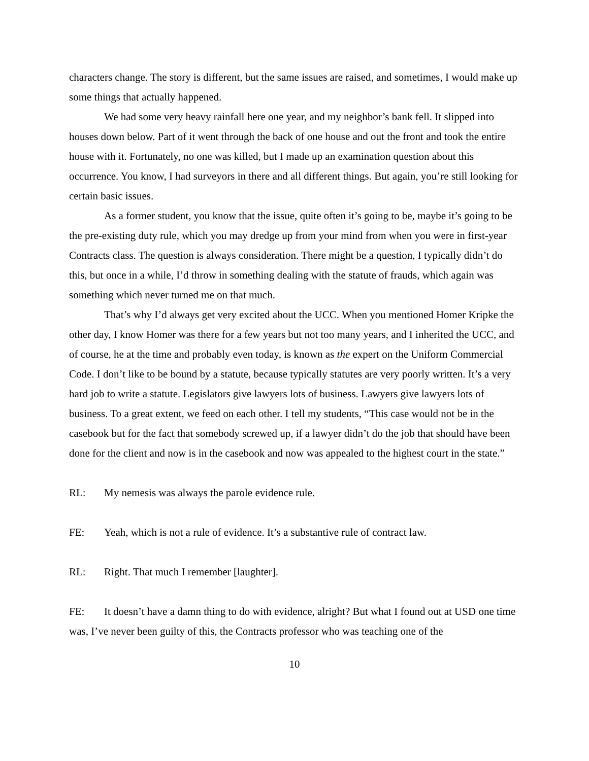characters change. The story is different, but the same issues are raised, and sometimes, I would make up some things that actually happened.
We had some very heavy rainfall here one year, and my neighbor’s bank fell. It slipped into houses down below. Part of it went through the back of one house and out the front and took the entire house with it. Fortunately, no one was killed, but I made up an examination question about this occurrence. You know, I had surveyors in there and all different things. But again, you’re still looking for certain basic issues.
As a former student, you know that the issue, quite often it’s going to be, maybe it’s going to be the pre-existing duty rule, which you may dredge up from your mind from when you were in first-year Contracts class. The question is always consideration. There might be a question, I typically didn’t do this, but once in a while, I’d throw in something dealing with the statute of frauds, which again was something which never turned me on that much.
That’s why I’d always get very excited about the UCC. When you mentioned Homer Kripke the other day, I know Homer was there for a few years but not too many years, and I inherited the UCC, and of course, he at the time and probably even today, is known as the expert on the Uniform Commercial Code. I don’t like to be bound by a statute, because typically statutes are very poorly written. It’s a very hard job to write a statute. Legislators give lawyers lots of business. Lawyers give lawyers lots of business. To a great extent, we feed on each other. I tell my students, “This case would not be in the casebook but for the fact that somebody screwed up, if a lawyer didn’t do the job that should have been done for the client and now is in the casebook and now was appealed to the highest court in the state.”
RL: My nemesis was always the parole evidence rule.
FE: Yeah, which is not a rule of evidence. It’s a substantive rule of contract law.
RL: Right. That much I remember [laughter].
FE: It doesn’t have a damn thing to do with evidence, alright? But what I found out at USD one time was, I’ve never been guilty of this, the Contracts professor who was teaching one of the
10